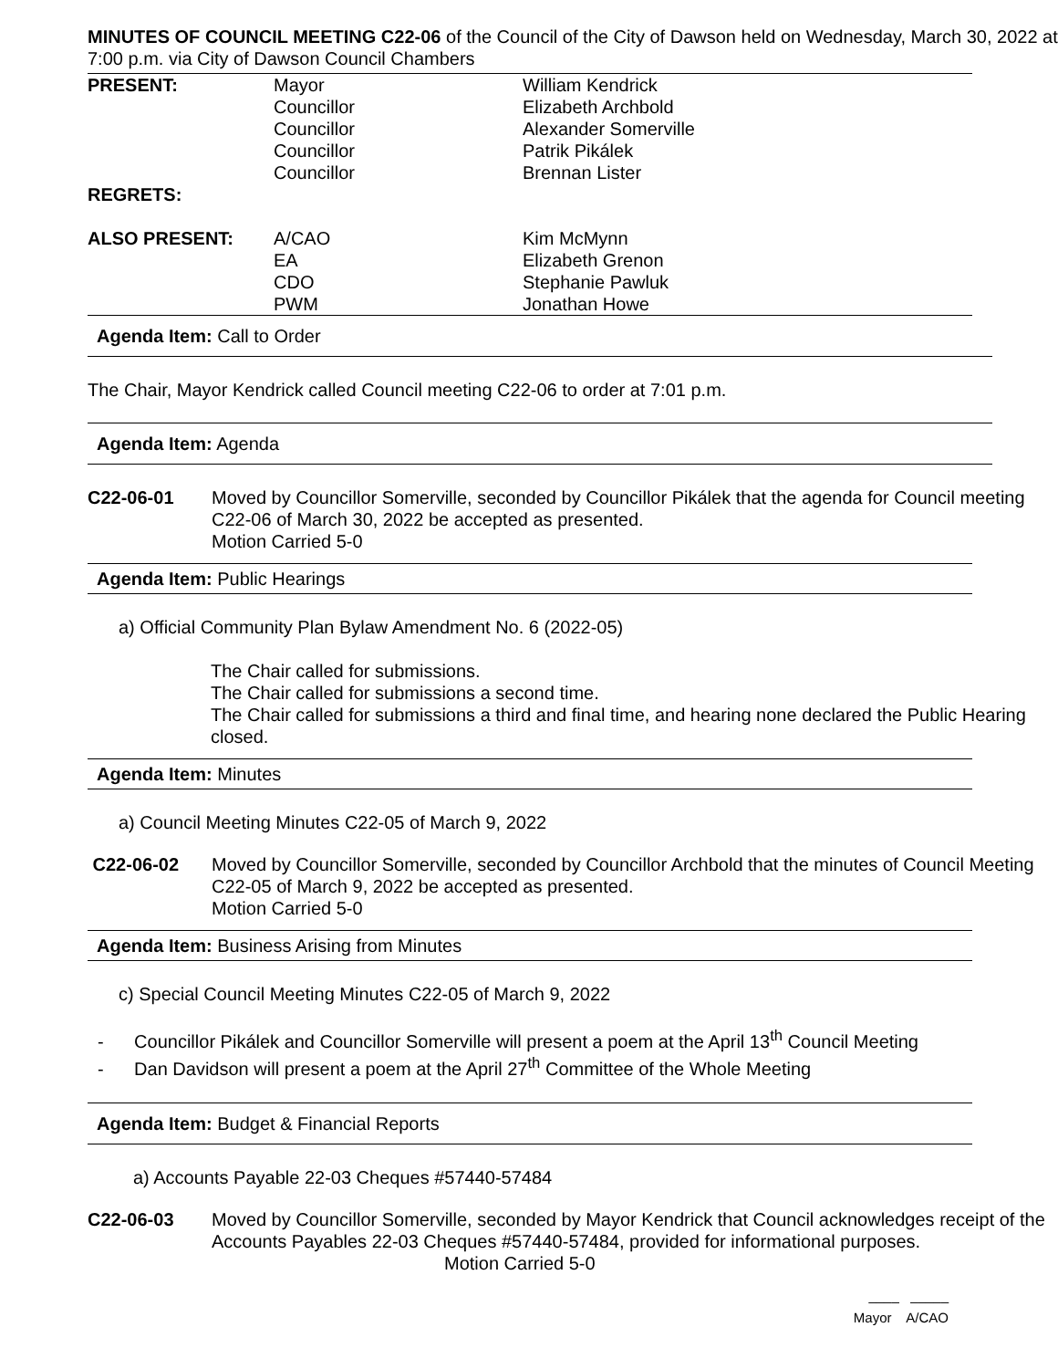MINUTES OF COUNCIL MEETING C22-06 of the Council of the City of Dawson held on Wednesday, March 30, 2022 at 7:00 p.m. via City of Dawson Council Chambers
| PRESENT: | Mayor Councillor Councillor Councillor Councillor | William Kendrick Elizabeth Archbold Alexander Somerville Patrik Pikálek Brennan Lister |
| REGRETS: | | |
| ALSO PRESENT: | A/CAO EA CDO PWM | Kim McMynn Elizabeth Grenon Stephanie Pawluk Jonathan Howe |
Agenda Item: Call to Order
The Chair, Mayor Kendrick called Council meeting C22-06 to order at 7:01 p.m.
Agenda Item: Agenda
C22-06-01 Moved by Councillor Somerville, seconded by Councillor Pikálek that the agenda for Council meeting C22-06 of March 30, 2022 be accepted as presented.
Motion Carried 5-0
Agenda Item: Public Hearings
a) Official Community Plan Bylaw Amendment No. 6 (2022-05)
The Chair called for submissions.
The Chair called for submissions a second time.
The Chair called for submissions a third and final time, and hearing none declared the Public Hearing closed.
Agenda Item: Minutes
a) Council Meeting Minutes C22-05 of March 9, 2022
C22-06-02 Moved by Councillor Somerville, seconded by Councillor Archbold that the minutes of Council Meeting C22-05 of March 9, 2022 be accepted as presented.
Motion Carried 5-0
Agenda Item: Business Arising from Minutes
c) Special Council Meeting Minutes C22-05 of March 9, 2022
- Councillor Pikálek and Councillor Somerville will present a poem at the April 13<sup>th</sup> Council Meeting
- Dan Davidson will present a poem at the April 27<sup>th</sup> Committee of the Whole Meeting
Agenda Item: Budget & Financial Reports
a) Accounts Payable 22-03 Cheques #57440-57484
C22-06-03 Moved by Councillor Somerville, seconded by Mayor Kendrick that Council acknowledges receipt of the Accounts Payables 22-03 Cheques #57440-57484, provided for informational purposes. Motion Carried 5-0
____ _____
Mayor A/CAO